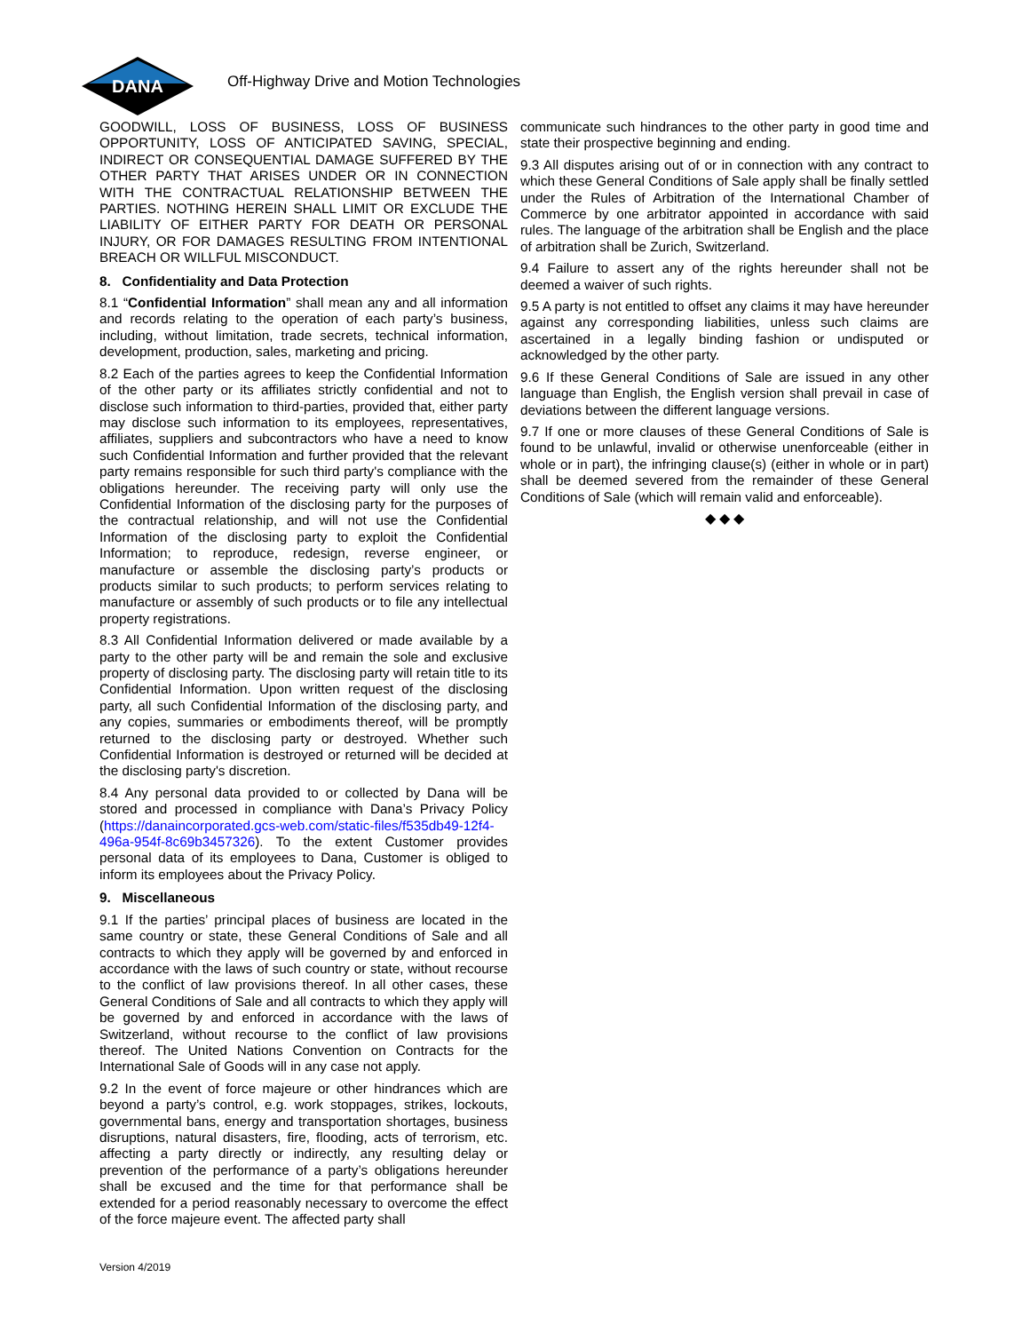DANA
Off-Highway Drive and Motion Technologies
GOODWILL, LOSS OF BUSINESS, LOSS OF BUSINESS OPPORTUNITY, LOSS OF ANTICIPATED SAVING, SPECIAL, INDIRECT OR CONSEQUENTIAL DAMAGE SUFFERED BY THE OTHER PARTY THAT ARISES UNDER OR IN CONNECTION WITH THE CONTRACTUAL RELATIONSHIP BETWEEN THE PARTIES. NOTHING HEREIN SHALL LIMIT OR EXCLUDE THE LIABILITY OF EITHER PARTY FOR DEATH OR PERSONAL INJURY, OR FOR DAMAGES RESULTING FROM INTENTIONAL BREACH OR WILLFUL MISCONDUCT.
8. Confidentiality and Data Protection
8.1 “Confidential Information” shall mean any and all information and records relating to the operation of each party’s business, including, without limitation, trade secrets, technical information, development, production, sales, marketing and pricing.
8.2 Each of the parties agrees to keep the Confidential Information of the other party or its affiliates strictly confidential and not to disclose such information to third-parties, provided that, either party may disclose such information to its employees, representatives, affiliates, suppliers and subcontractors who have a need to know such Confidential Information and further provided that the relevant party remains responsible for such third party's compliance with the obligations hereunder. The receiving party will only use the Confidential Information of the disclosing party for the purposes of the contractual relationship, and will not use the Confidential Information of the disclosing party to exploit the Confidential Information; to reproduce, redesign, reverse engineer, or manufacture or assemble the disclosing party’s products or products similar to such products; to perform services relating to manufacture or assembly of such products or to file any intellectual property registrations.
8.3 All Confidential Information delivered or made available by a party to the other party will be and remain the sole and exclusive property of disclosing party. The disclosing party will retain title to its Confidential Information. Upon written request of the disclosing party, all such Confidential Information of the disclosing party, and any copies, summaries or embodiments thereof, will be promptly returned to the disclosing party or destroyed. Whether such Confidential Information is destroyed or returned will be decided at the disclosing party's discretion.
8.4 Any personal data provided to or collected by Dana will be stored and processed in compliance with Dana’s Privacy Policy (https://danaincorporated.gcs-web.com/static-files/f535db49-12f4-496a-954f-8c69b3457326). To the extent Customer provides personal data of its employees to Dana, Customer is obliged to inform its employees about the Privacy Policy.
9. Miscellaneous
9.1 If the parties’ principal places of business are located in the same country or state, these General Conditions of Sale and all contracts to which they apply will be governed by and enforced in accordance with the laws of such country or state, without recourse to the conflict of law provisions thereof. In all other cases, these General Conditions of Sale and all contracts to which they apply will be governed by and enforced in accordance with the laws of Switzerland, without recourse to the conflict of law provisions thereof. The United Nations Convention on Contracts for the International Sale of Goods will in any case not apply.
9.2 In the event of force majeure or other hindrances which are beyond a party’s control, e.g. work stoppages, strikes, lockouts, governmental bans, energy and transportation shortages, business disruptions, natural disasters, fire, flooding, acts of terrorism, etc. affecting a party directly or indirectly, any resulting delay or prevention of the performance of a party’s obligations hereunder shall be excused and the time for that performance shall be extended for a period reasonably necessary to overcome the effect of the force majeure event. The affected party shall
communicate such hindrances to the other party in good time and state their prospective beginning and ending.
9.3 All disputes arising out of or in connection with any contract to which these General Conditions of Sale apply shall be finally settled under the Rules of Arbitration of the International Chamber of Commerce by one arbitrator appointed in accordance with said rules. The language of the arbitration shall be English and the place of arbitration shall be Zurich, Switzerland.
9.4 Failure to assert any of the rights hereunder shall not be deemed a waiver of such rights.
9.5 A party is not entitled to offset any claims it may have hereunder against any corresponding liabilities, unless such claims are ascertained in a legally binding fashion or undisputed or acknowledged by the other party.
9.6 If these General Conditions of Sale are issued in any other language than English, the English version shall prevail in case of deviations between the different language versions.
9.7 If one or more clauses of these General Conditions of Sale is found to be unlawful, invalid or otherwise unenforceable (either in whole or in part), the infringing clause(s) (either in whole or in part) shall be deemed severed from the remainder of these General Conditions of Sale (which will remain valid and enforceable).
◆ ◆ ◆
Version 4/2019